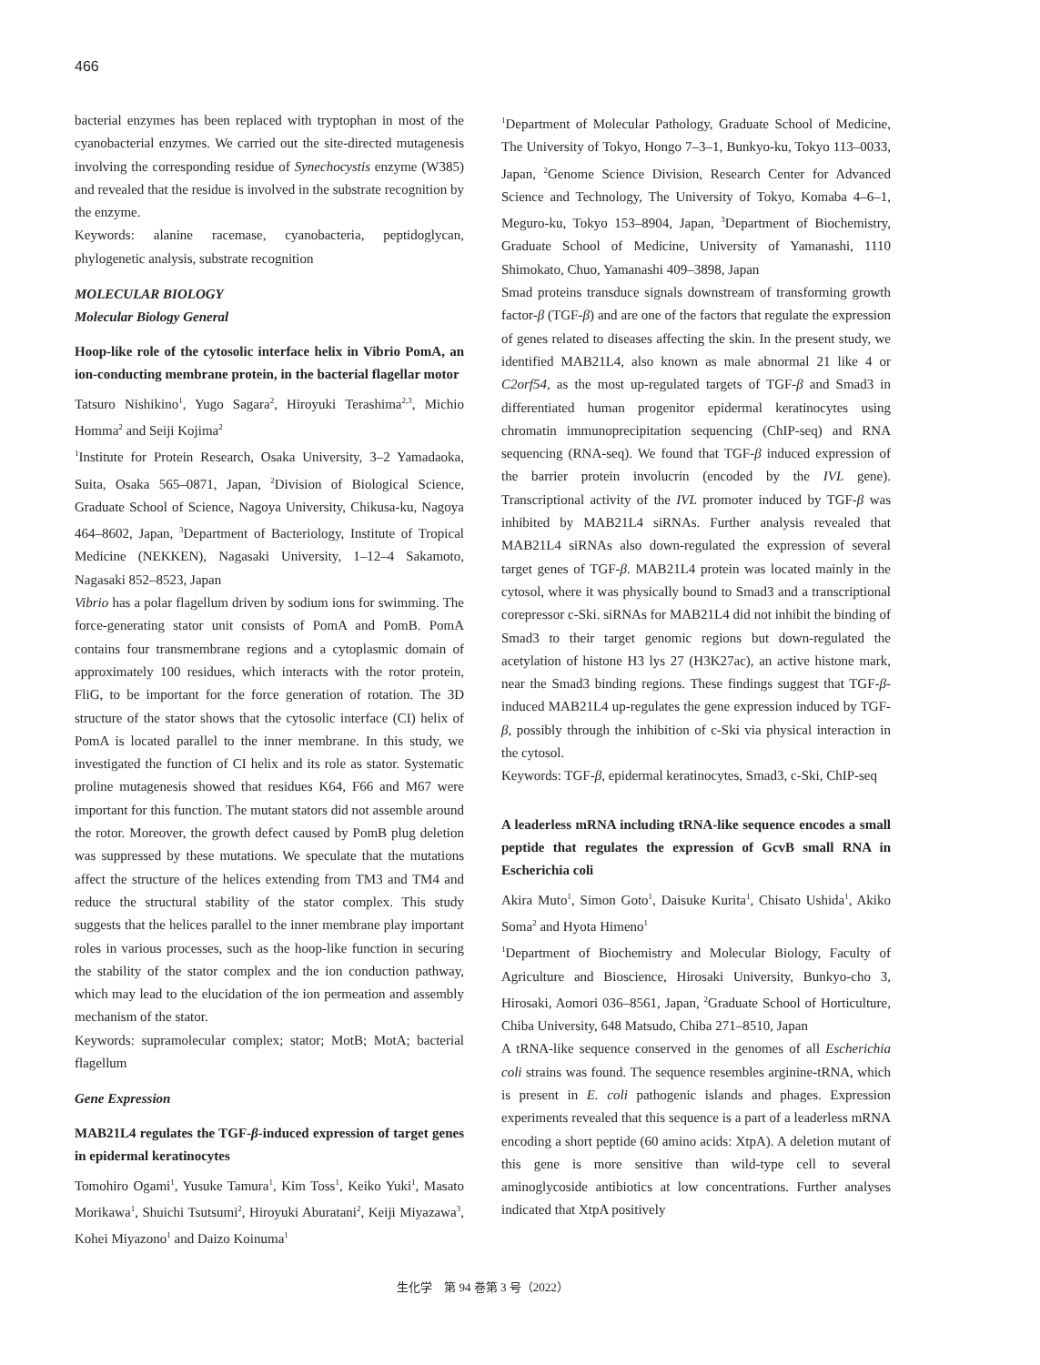466
bacterial enzymes has been replaced with tryptophan in most of the cyanobacterial enzymes. We carried out the site-directed mutagenesis involving the corresponding residue of Synechocystis enzyme (W385) and revealed that the residue is involved in the substrate recognition by the enzyme.
Keywords: alanine racemase, cyanobacteria, peptidoglycan, phylogenetic analysis, substrate recognition
MOLECULAR BIOLOGY
Molecular Biology General
Hoop-like role of the cytosolic interface helix in Vibrio PomA, an ion-conducting membrane protein, in the bacterial flagellar motor
Tatsuro Nishikino<sup>1</sup>, Yugo Sagara<sup>2</sup>, Hiroyuki Terashima<sup>2,3</sup>, Michio Homma<sup>2</sup> and Seiji Kojima<sup>2</sup>
<sup>1</sup> Institute for Protein Research, Osaka University, 3–2 Yamadaoka, Suita, Osaka 565–0871, Japan, <sup>2</sup>Division of Biological Science, Graduate School of Science, Nagoya University, Chikusa-ku, Nagoya 464–8602, Japan, <sup>3</sup>Department of Bacteriology, Institute of Tropical Medicine (NEKKEN), Nagasaki University, 1–12–4 Sakamoto, Nagasaki 852–8523, Japan
Vibrio has a polar flagellum driven by sodium ions for swimming. The force-generating stator unit consists of PomA and PomB. PomA contains four transmembrane regions and a cytoplasmic domain of approximately 100 residues, which interacts with the rotor protein, FliG, to be important for the force generation of rotation. The 3D structure of the stator shows that the cytosolic interface (CI) helix of PomA is located parallel to the inner membrane. In this study, we investigated the function of CI helix and its role as stator. Systematic proline mutagenesis showed that residues K64, F66 and M67 were important for this function. The mutant stators did not assemble around the rotor. Moreover, the growth defect caused by PomB plug deletion was suppressed by these mutations. We speculate that the mutations affect the structure of the helices extending from TM3 and TM4 and reduce the structural stability of the stator complex. This study suggests that the helices parallel to the inner membrane play important roles in various processes, such as the hoop-like function in securing the stability of the stator complex and the ion conduction pathway, which may lead to the elucidation of the ion permeation and assembly mechanism of the stator.
Keywords: supramolecular complex; stator; MotB; MotA; bacterial flagellum
Gene Expression
MAB21L4 regulates the TGF-β-induced expression of target genes in epidermal keratinocytes
Tomohiro Ogami<sup>1</sup>, Yusuke Tamura<sup>1</sup>, Kim Toss<sup>1</sup>, Keiko Yuki<sup>1</sup>, Masato Morikawa<sup>1</sup>, Shuichi Tsutsumi<sup>2</sup>, Hiroyuki Aburatani<sup>2</sup>, Keiji Miyazawa<sup>3</sup>, Kohei Miyazono<sup>1</sup> and Daizo Koinuma<sup>1</sup>
<sup>1</sup> Department of Molecular Pathology, Graduate School of Medicine, The University of Tokyo, Hongo 7–3–1, Bunkyo-ku, Tokyo 113–0033, Japan, <sup>2</sup>Genome Science Division, Research Center for Advanced Science and Technology, The University of Tokyo, Komaba 4–6–1, Meguro-ku, Tokyo 153–8904, Japan, <sup>3</sup>Department of Biochemistry, Graduate School of Medicine, University of Yamanashi, 1110 Shimokato, Chuo, Yamanashi 409–3898, Japan
Smad proteins transduce signals downstream of transforming growth factor-β (TGF-β) and are one of the factors that regulate the expression of genes related to diseases affecting the skin. In the present study, we identified MAB21L4, also known as male abnormal 21 like 4 or C2orf54, as the most up-regulated targets of TGF-β and Smad3 in differentiated human progenitor epidermal keratinocytes using chromatin immunoprecipitation sequencing (ChIP-seq) and RNA sequencing (RNA-seq). We found that TGF-β induced expression of the barrier protein involucrin (encoded by the IVL gene). Transcriptional activity of the IVL promoter induced by TGF-β was inhibited by MAB21L4 siRNAs. Further analysis revealed that MAB21L4 siRNAs also down-regulated the expression of several target genes of TGF-β. MAB21L4 protein was located mainly in the cytosol, where it was physically bound to Smad3 and a transcriptional corepressor c-Ski. siRNAs for MAB21L4 did not inhibit the binding of Smad3 to their target genomic regions but down-regulated the acetylation of histone H3 lys 27 (H3K27ac), an active histone mark, near the Smad3 binding regions. These findings suggest that TGF-β-induced MAB21L4 up-regulates the gene expression induced by TGF-β, possibly through the inhibition of c-Ski via physical interaction in the cytosol.
Keywords: TGF-β, epidermal keratinocytes, Smad3, c-Ski, ChIP-seq
A leaderless mRNA including tRNA-like sequence encodes a small peptide that regulates the expression of GcvB small RNA in Escherichia coli
Akira Muto<sup>1</sup>, Simon Goto<sup>1</sup>, Daisuke Kurita<sup>1</sup>, Chisato Ushida<sup>1</sup>, Akiko Soma<sup>2</sup> and Hyota Himeno<sup>1</sup>
<sup>1</sup> Department of Biochemistry and Molecular Biology, Faculty of Agriculture and Bioscience, Hirosaki University, Bunkyo-cho 3, Hirosaki, Aomori 036–8561, Japan, <sup>2</sup>Graduate School of Horticulture, Chiba University, 648 Matsudo, Chiba 271–8510, Japan
A tRNA-like sequence conserved in the genomes of all Escherichia coli strains was found. The sequence resembles arginine-tRNA, which is present in E. coli pathogenic islands and phages. Expression experiments revealed that this sequence is a part of a leaderless mRNA encoding a short peptide (60 amino acids: XtpA). A deletion mutant of this gene is more sensitive than wild-type cell to several aminoglycoside antibiotics at low concentrations. Further analyses indicated that XtpA positively
生化学　第 94 巻第 3 号（2022）